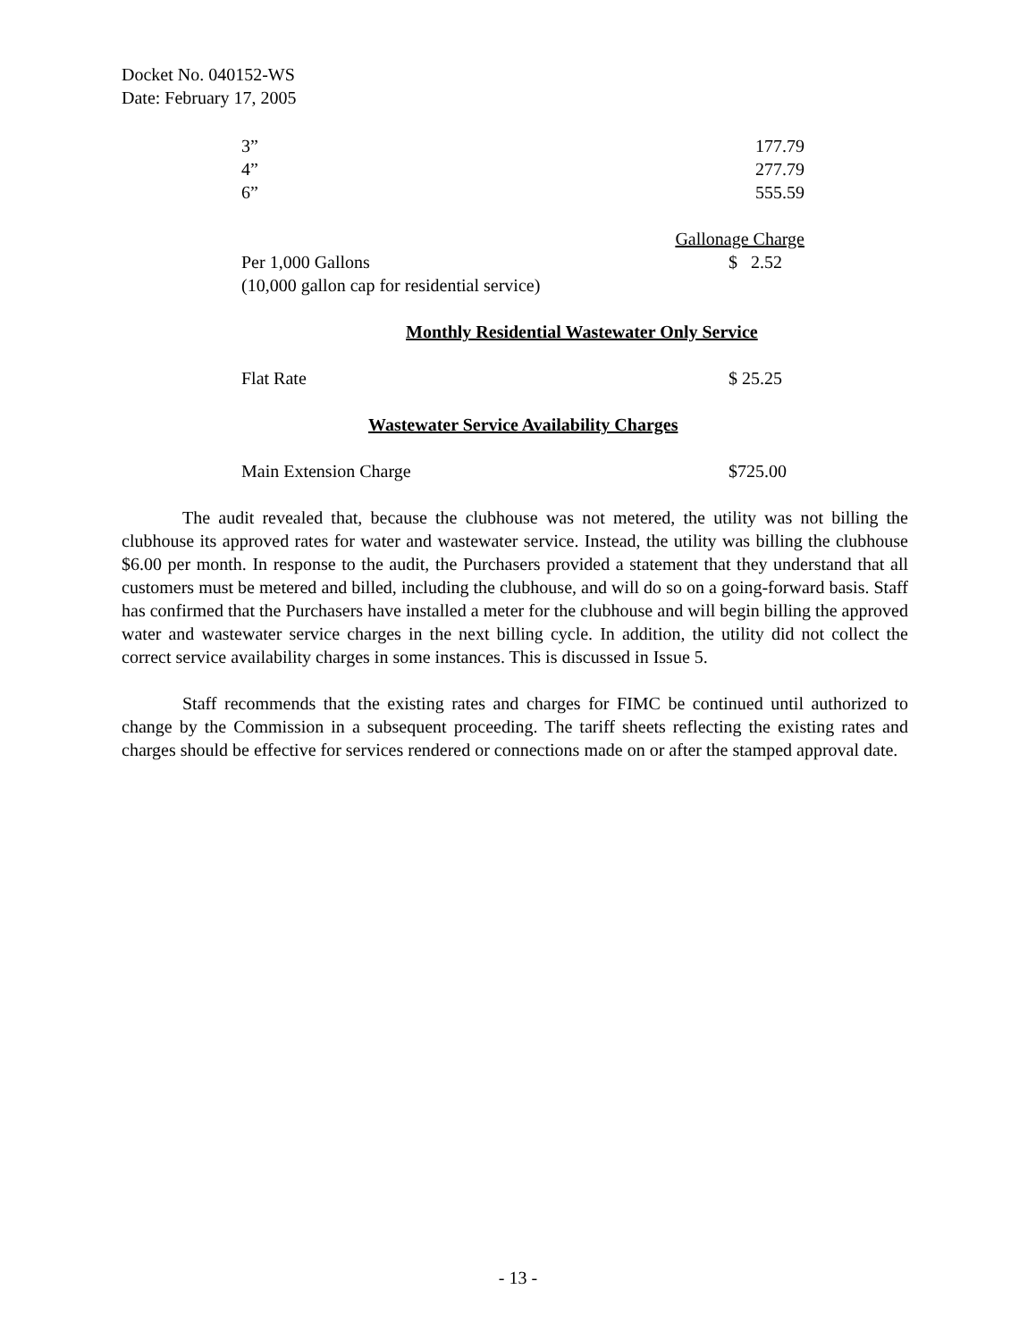Docket No. 040152-WS
Date: February 17, 2005
| 3” | 177.79 |
| 4” | 277.79 |
| 6” | 555.59 |
| | Gallonage Charge |
| Per 1,000 Gallons | $ 2.52 |
| (10,000 gallon cap for residential service) | |
Monthly Residential Wastewater Only Service
| Flat Rate | $ 25.25 |
Wastewater Service Availability Charges
| Main Extension Charge | $725.00 |
The audit revealed that, because the clubhouse was not metered, the utility was not billing the clubhouse its approved rates for water and wastewater service. Instead, the utility was billing the clubhouse $6.00 per month. In response to the audit, the Purchasers provided a statement that they understand that all customers must be metered and billed, including the clubhouse, and will do so on a going-forward basis. Staff has confirmed that the Purchasers have installed a meter for the clubhouse and will begin billing the approved water and wastewater service charges in the next billing cycle. In addition, the utility did not collect the correct service availability charges in some instances. This is discussed in Issue 5.
Staff recommends that the existing rates and charges for FIMC be continued until authorized to change by the Commission in a subsequent proceeding. The tariff sheets reflecting the existing rates and charges should be effective for services rendered or connections made on or after the stamped approval date.
- 13 -